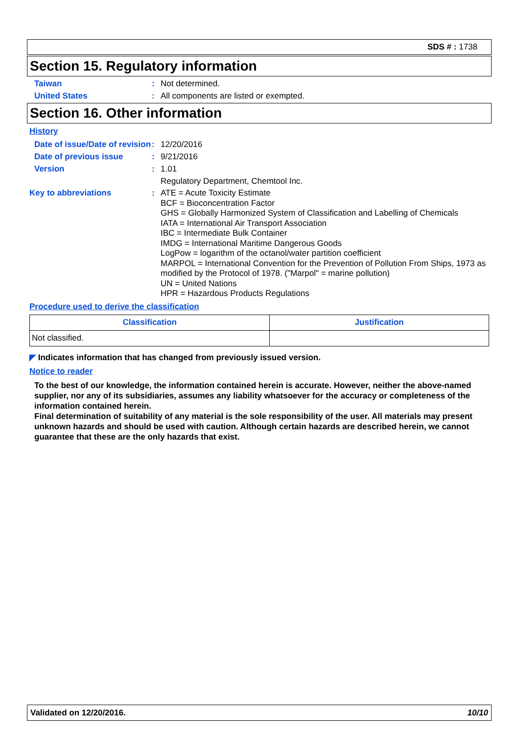SDS # : 1738
Section 15. Regulatory information
Taiwan : Not determined.
United States : All components are listed or exempted.
Section 16. Other information
History
Date of issue/Date of revision
: 12/20/2016
Date of previous issue : 9/21/2016
Version : 1.01
Regulatory Department, Chemtool Inc.
Key to abbreviations : ATE = Acute Toxicity Estimate
BCF = Bioconcentration Factor
GHS = Globally Harmonized System of Classification and Labelling of Chemicals
IATA = International Air Transport Association
IBC = Intermediate Bulk Container
IMDG = International Maritime Dangerous Goods
LogPow = logarithm of the octanol/water partition coefficient
MARPOL = International Convention for the Prevention of Pollution From Ships, 1973 as modified by the Protocol of 1978. ("Marpol" = marine pollution)
UN = United Nations
HPR = Hazardous Products Regulations
Procedure used to derive the classification
| Classification | Justification |
| --- | --- |
| Not classified. | |
◤ Indicates information that has changed from previously issued version.
Notice to reader
To the best of our knowledge, the information contained herein is accurate. However, neither the above-named supplier, nor any of its subsidiaries, assumes any liability whatsoever for the accuracy or completeness of the information contained herein.
Final determination of suitability of any material is the sole responsibility of the user. All materials may present unknown hazards and should be used with caution. Although certain hazards are described herein, we cannot guarantee that these are the only hazards that exist.
Validated on 12/20/2016. 10/10